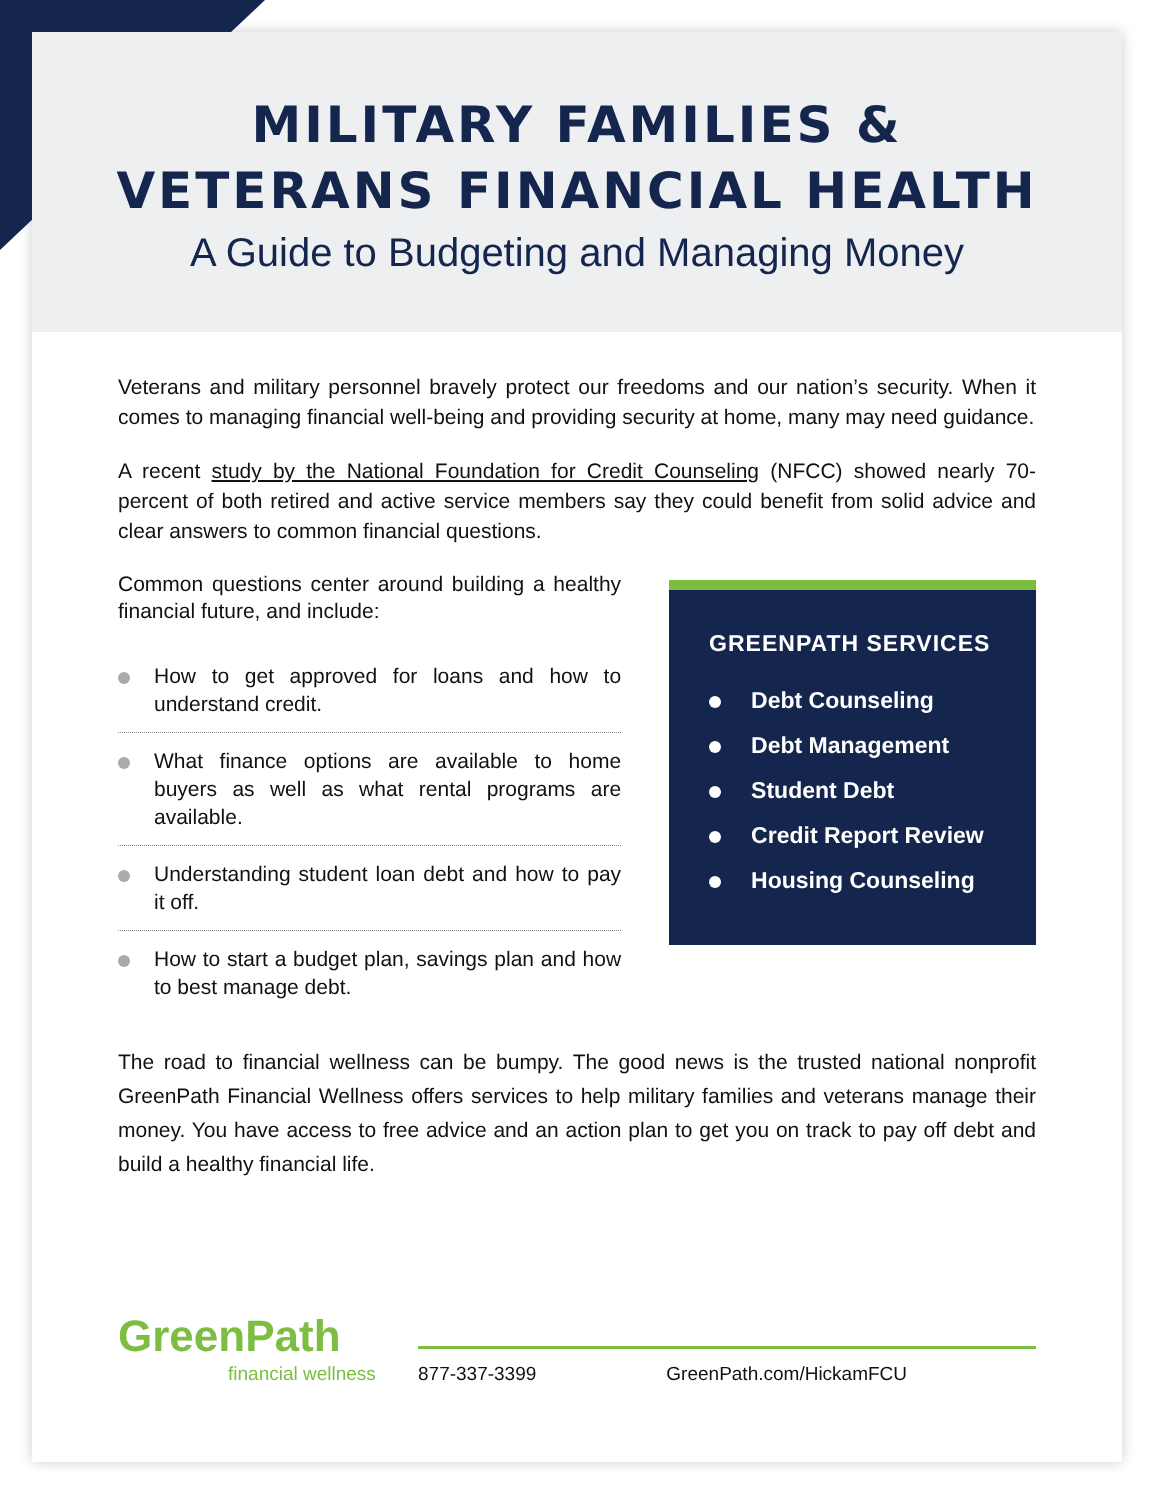MILITARY FAMILIES &
VETERANS FINANCIAL HEALTH
A Guide to Budgeting and Managing Money
Veterans and military personnel bravely protect our freedoms and our nation’s security. When it comes to managing financial well-being and providing security at home, many may need guidance.
A recent study by the National Foundation for Credit Counseling (NFCC) showed nearly 70-percent of both retired and active service members say they could benefit from solid advice and clear answers to common financial questions.
Common questions center around building a healthy financial future, and include:
How to get approved for loans and how to understand credit.
What finance options are available to home buyers as well as what rental programs are available.
Understanding student loan debt and how to pay it off.
How to start a budget plan, savings plan and how to best manage debt.
GREENPATH SERVICES
Debt Counseling
Debt Management
Student Debt
Credit Report Review
Housing Counseling
The road to financial wellness can be bumpy. The good news is the trusted national nonprofit GreenPath Financial Wellness offers services to help military families and veterans manage their money. You have access to free advice and an action plan to get you on track to pay off debt and build a healthy financial life.
GreenPath
financial wellness
877-337-3399 GreenPath.com/HickamFCU